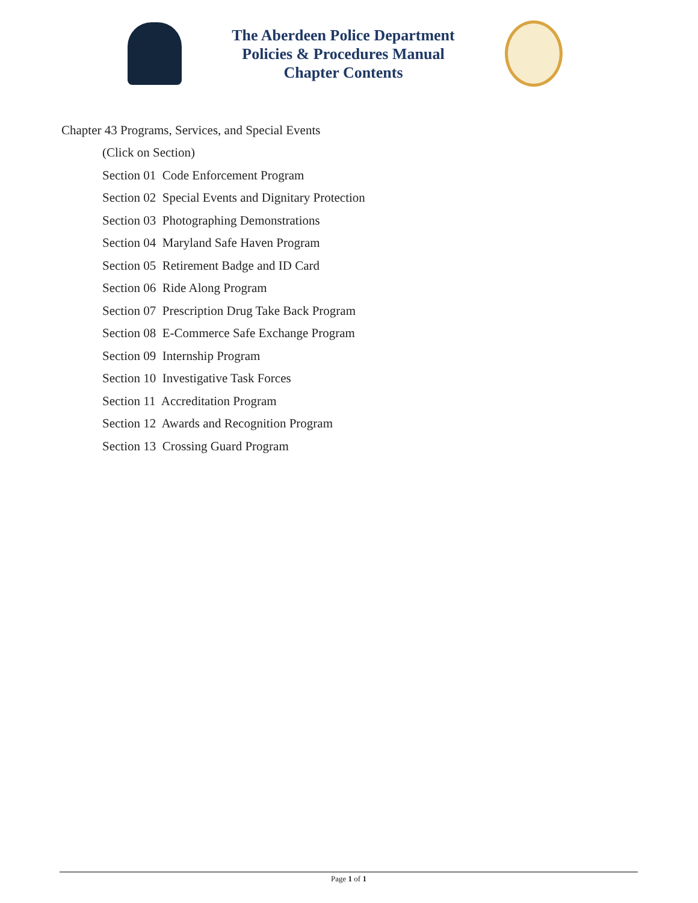The Aberdeen Police Department
Policies & Procedures Manual
Chapter Contents
Chapter 43 Programs, Services, and Special Events
(Click on Section)
Section 01 Code Enforcement Program
Section 02 Special Events and Dignitary Protection
Section 03 Photographing Demonstrations
Section 04 Maryland Safe Haven Program
Section 05 Retirement Badge and ID Card
Section 06 Ride Along Program
Section 07 Prescription Drug Take Back Program
Section 08 E-Commerce Safe Exchange Program
Section 09 Internship Program
Section 10 Investigative Task Forces
Section 11 Accreditation Program
Section 12 Awards and Recognition Program
Section 13 Crossing Guard Program
Page 1 of 1